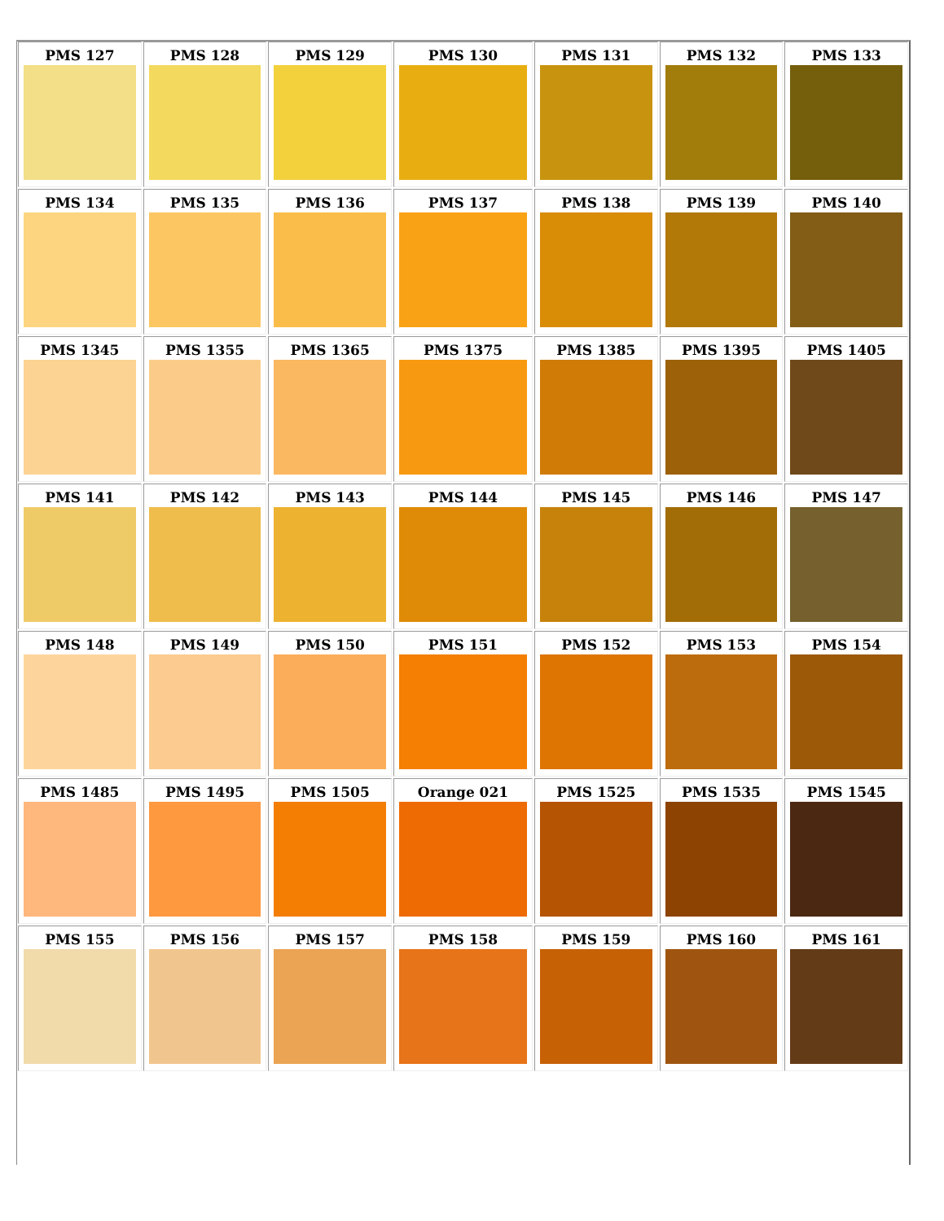| PMS 127 | PMS 128 | PMS 129 | PMS 130 | PMS 131 | PMS 132 | PMS 133 |
| PMS 134 | PMS 135 | PMS 136 | PMS 137 | PMS 138 | PMS 139 | PMS 140 |
| PMS 1345 | PMS 1355 | PMS 1365 | PMS 1375 | PMS 1385 | PMS 1395 | PMS 1405 |
| PMS 141 | PMS 142 | PMS 143 | PMS 144 | PMS 145 | PMS 146 | PMS 147 |
| PMS 148 | PMS 149 | PMS 150 | PMS 151 | PMS 152 | PMS 153 | PMS 154 |
| PMS 1485 | PMS 1495 | PMS 1505 | Orange 021 | PMS 1525 | PMS 1535 | PMS 1545 |
| PMS 155 | PMS 156 | PMS 157 | PMS 158 | PMS 159 | PMS 160 | PMS 161 |